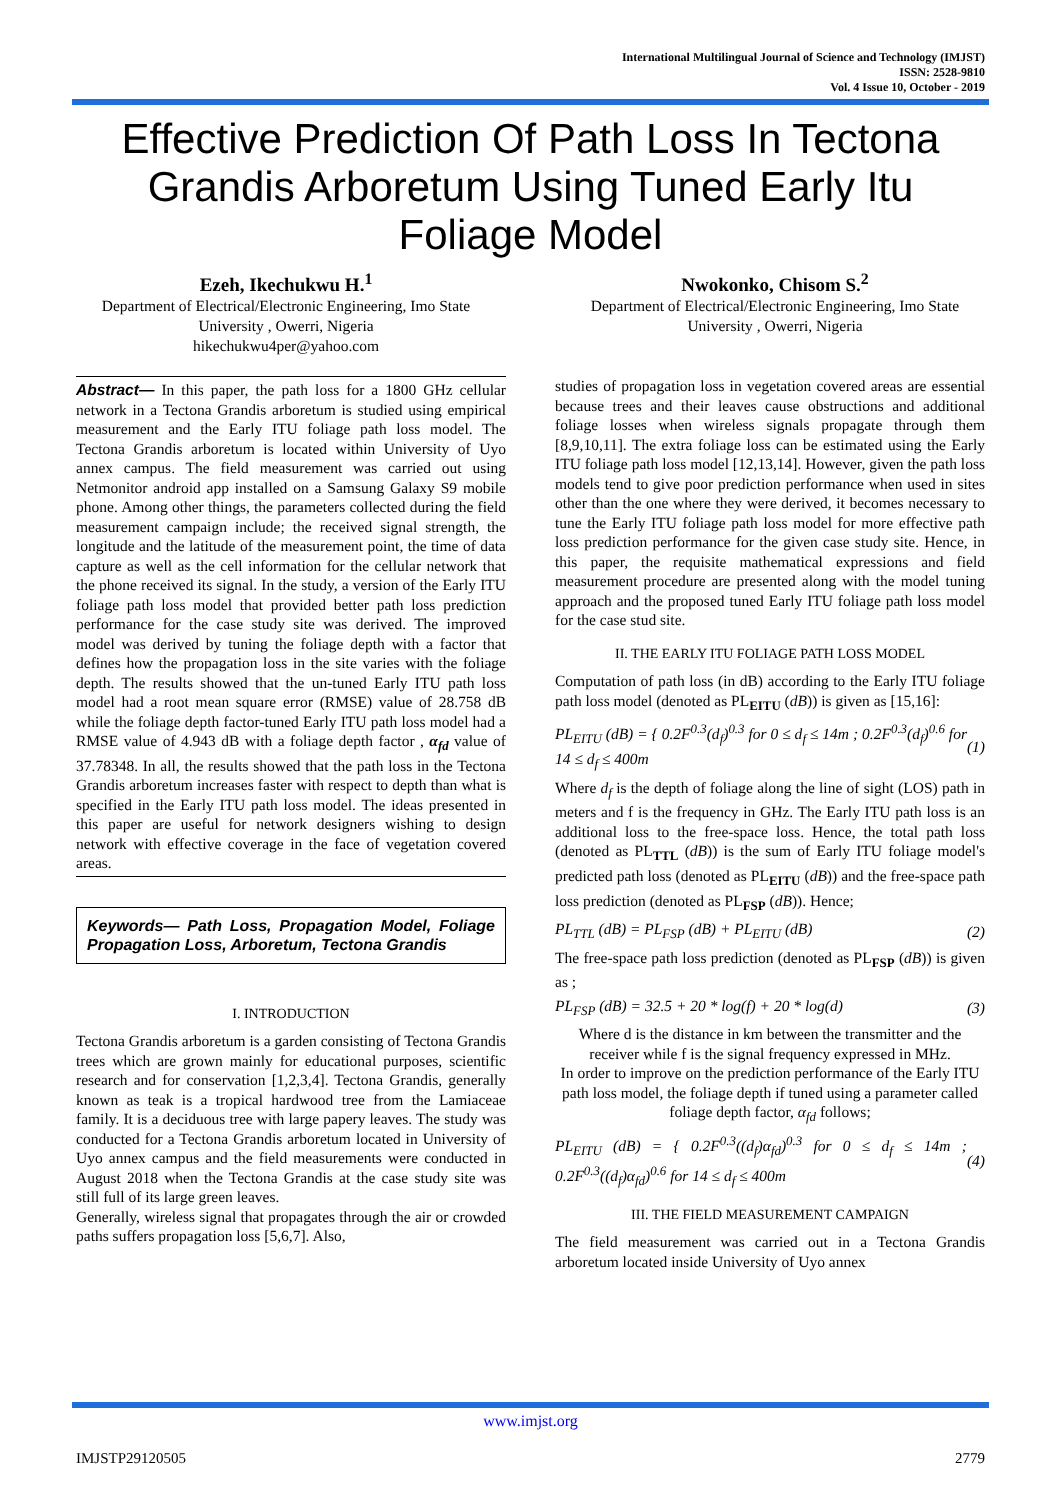International Multilingual Journal of Science and Technology (IMJST)
ISSN: 2528-9810
Vol. 4 Issue 10, October - 2019
Effective Prediction Of Path Loss In Tectona Grandis Arboretum Using Tuned Early Itu Foliage Model
Ezeh, Ikechukwu H.<sup>1</sup>
Department of Electrical/Electronic Engineering, Imo State University , Owerri, Nigeria
hikechukwu4per@yahoo.com
Nwokonko, Chisom S.<sup>2</sup>
Department of Electrical/Electronic Engineering, Imo State University , Owerri, Nigeria
Abstract— In this paper, the path loss for a 1800 GHz cellular network in a Tectona Grandis arboretum is studied using empirical measurement and the Early ITU foliage path loss model. The Tectona Grandis arboretum is located within University of Uyo annex campus. The field measurement was carried out using Netmonitor android app installed on a Samsung Galaxy S9 mobile phone. Among other things, the parameters collected during the field measurement campaign include; the received signal strength, the longitude and the latitude of the measurement point, the time of data capture as well as the cell information for the cellular network that the phone received its signal. In the study, a version of the Early ITU foliage path loss model that provided better path loss prediction performance for the case study site was derived. The improved model was derived by tuning the foliage depth with a factor that defines how the propagation loss in the site varies with the foliage depth. The results showed that the un-tuned Early ITU path loss model had a root mean square error (RMSE) value of 28.758 dB while the foliage depth factor-tuned Early ITU path loss model had a RMSE value of 4.943 dB with a foliage depth factor , α<sub>fd</sub> value of 37.78348. In all, the results showed that the path loss in the Tectona Grandis arboretum increases faster with respect to depth than what is specified in the Early ITU path loss model. The ideas presented in this paper are useful for network designers wishing to design network with effective coverage in the face of vegetation covered areas.
Keywords— Path Loss, Propagation Model, Foliage Propagation Loss, Arboretum, Tectona Grandis
I. INTRODUCTION
Tectona Grandis arboretum is a garden consisting of Tectona Grandis trees which are grown mainly for educational purposes, scientific research and for conservation [1,2,3,4]. Tectona Grandis, generally known as teak is a tropical hardwood tree from the Lamiaceae family. It is a deciduous tree with large papery leaves. The study was conducted for a Tectona Grandis arboretum located in University of Uyo annex campus and the field measurements were conducted in August 2018 when the Tectona Grandis at the case study site was still full of its large green leaves.
Generally, wireless signal that propagates through the air or crowded paths suffers propagation loss [5,6,7]. Also,
studies of propagation loss in vegetation covered areas are essential because trees and their leaves cause obstructions and additional foliage losses when wireless signals propagate through them [8,9,10,11]. The extra foliage loss can be estimated using the Early ITU foliage path loss model [12,13,14]. However, given the path loss models tend to give poor prediction performance when used in sites other than the one where they were derived, it becomes necessary to tune the Early ITU foliage path loss model for more effective path loss prediction performance for the given case study site. Hence, in this paper, the requisite mathematical expressions and field measurement procedure are presented along with the model tuning approach and the proposed tuned Early ITU foliage path loss model for the case stud site.
II. THE EARLY ITU FOLIAGE PATH LOSS MODEL
Computation of path loss (in dB) according to the Early ITU foliage path loss model (denoted as PL<sub>EITU</sub> (dB)) is given as [15,16]:
PL<sub>EITU</sub> (dB) = { 0.2F<sup>0.3</sup>(d<sub>f</sub>)<sup>0.3</sup> for 0 ≤ d<sub>f</sub> ≤ 14m ; 0.2F<sup>0.3</sup>(d<sub>f</sub>)<sup>0.6</sup> for 14 ≤ d<sub>f</sub> ≤ 400m (1)
Where d<sub>f</sub> is the depth of foliage along the line of sight (LOS) path in meters and f is the frequency in GHz. The Early ITU path loss is an additional loss to the free-space loss. Hence, the total path loss (denoted as PL<sub>TTL</sub> (dB)) is the sum of Early ITU foliage model's predicted path loss (denoted as PL<sub>EITU</sub> (dB)) and the free-space path loss prediction (denoted as PL<sub>FSP</sub> (dB)). Hence;
PL<sub>TTL</sub> (dB) = PL<sub>FSP</sub> (dB) + PL<sub>EITU</sub> (dB) (2)
The free-space path loss prediction (denoted as PL<sub>FSP</sub> (dB)) is given as ;
PL<sub>FSP</sub> (dB) = 32.5 + 20 * log(f) + 20 * log(d) (3)
Where d is the distance in km between the transmitter and the receiver while f is the signal frequency expressed in MHz.
In order to improve on the prediction performance of the Early ITU path loss model, the foliage depth if tuned using a parameter called foliage depth factor, α<sub>fd</sub> follows;
PL<sub>EITU</sub> (dB) = { 0.2F<sup>0.3</sup>((d<sub>f</sub>)α<sub>fd</sub>)<sup>0.3</sup> for 0 ≤ d<sub>f</sub> ≤ 14m ; 0.2F<sup>0.3</sup>((d<sub>f</sub>)α<sub>fd</sub>)<sup>0.6</sup> for 14 ≤ d<sub>f</sub> ≤ 400m (4)
III. THE FIELD MEASUREMENT CAMPAIGN
The field measurement was carried out in a Tectona Grandis arboretum located inside University of Uyo annex
www.imjst.org
IMJSTP29120505 2779